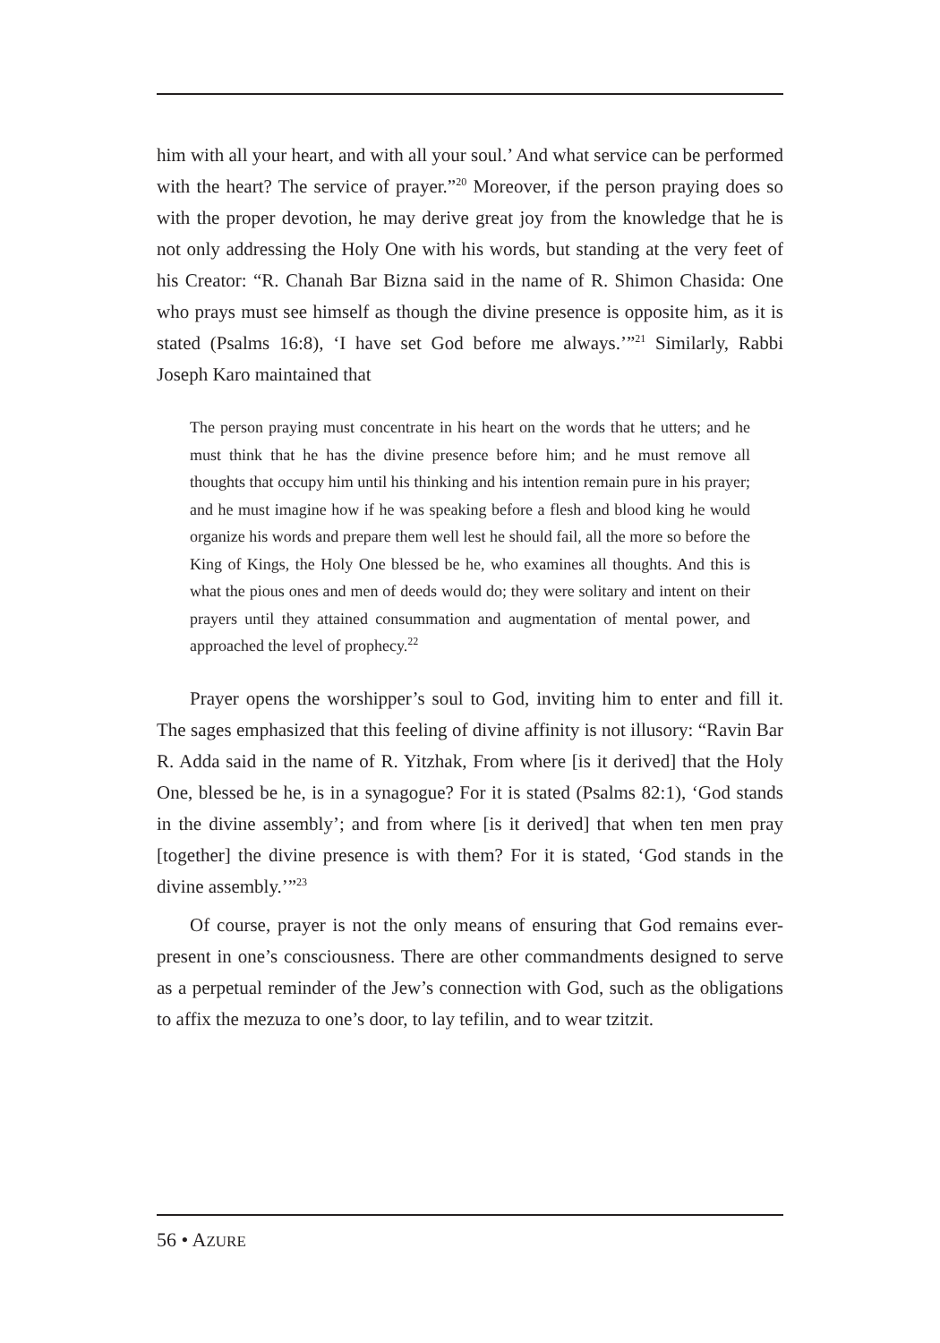him with all your heart, and with all your soul.’ And what service can be performed with the heart? The service of prayer.”<sup>20</sup> Moreover, if the person praying does so with the proper devotion, he may derive great joy from the knowledge that he is not only addressing the Holy One with his words, but standing at the very feet of his Creator: “R. Chanah Bar Bizna said in the name of R. Shimon Chasida: One who prays must see himself as though the divine presence is opposite him, as it is stated (Psalms 16:8), ‘I have set God before me always.’”<sup>21</sup> Similarly, Rabbi Joseph Karo maintained that
The person praying must concentrate in his heart on the words that he utters; and he must think that he has the divine presence before him; and he must remove all thoughts that occupy him until his thinking and his intention remain pure in his prayer; and he must imagine how if he was speaking before a flesh and blood king he would organize his words and prepare them well lest he should fail, all the more so before the King of Kings, the Holy One blessed be he, who examines all thoughts. And this is what the pious ones and men of deeds would do; they were solitary and intent on their prayers until they attained consummation and augmentation of mental power, and approached the level of prophecy.<sup>22</sup>
Prayer opens the worshipper’s soul to God, inviting him to enter and fill it. The sages emphasized that this feeling of divine affinity is not illusory: “Ravin Bar R. Adda said in the name of R. Yitzhak, From where [is it derived] that the Holy One, blessed be he, is in a synagogue? For it is stated (Psalms 82:1), ‘God stands in the divine assembly’; and from where [is it derived] that when ten men pray [together] the divine presence is with them? For it is stated, ‘God stands in the divine assembly.’”<sup>23</sup>
Of course, prayer is not the only means of ensuring that God remains ever-present in one’s consciousness. There are other commandments designed to serve as a perpetual reminder of the Jew’s connection with God, such as the obligations to affix the mezuza to one’s door, to lay tefilin, and to wear tzitzit.
56 • AZURE